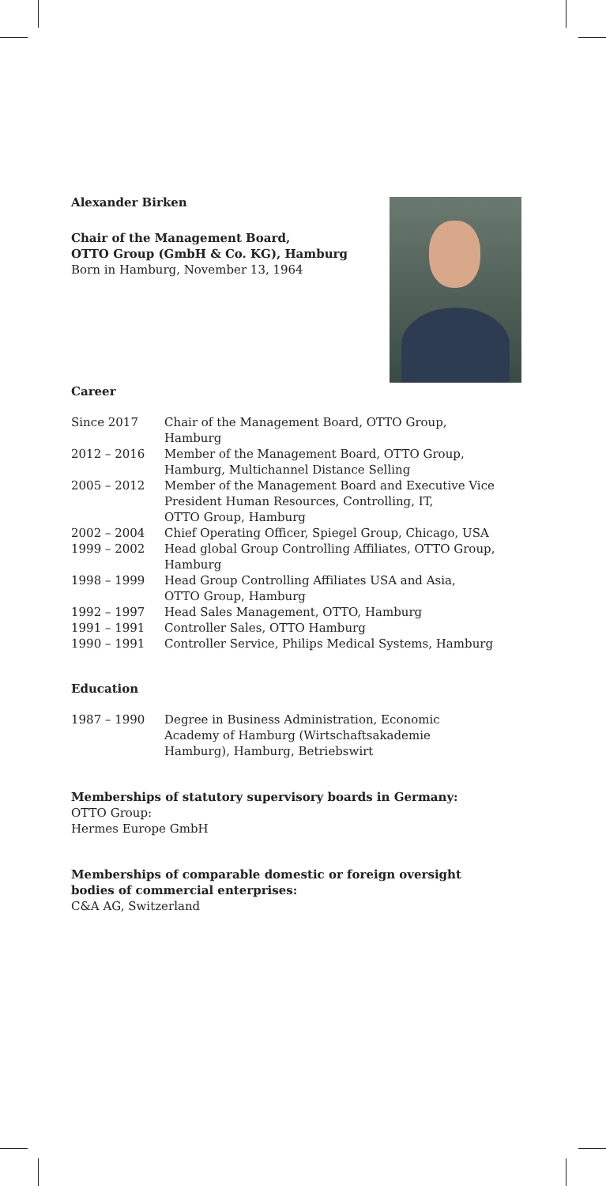Alexander Birken
Chair of the Management Board,
OTTO Group (GmbH & Co. KG), Hamburg
Born in Hamburg, November 13, 1964
Career
| Since 2017 | Chair of the Management Board, OTTO Group, Hamburg |
| 2012 – 2016 | Member of the Management Board, OTTO Group, Hamburg, Multichannel Distance Selling |
| 2005 – 2012 | Member of the Management Board and Executive Vice President Human Resources, Controlling, IT, OTTO Group, Hamburg |
| 2002 – 2004 | Chief Operating Officer, Spiegel Group, Chicago, USA |
| 1999 – 2002 | Head global Group Controlling Affiliates, OTTO Group, Hamburg |
| 1998 – 1999 | Head Group Controlling Affiliates USA and Asia, OTTO Group, Hamburg |
| 1992 – 1997 | Head Sales Management, OTTO, Hamburg |
| 1991 – 1991 | Controller Sales, OTTO Hamburg |
| 1990 – 1991 | Controller Service, Philips Medical Systems, Hamburg |
Education
| 1987 – 1990 | Degree in Business Administration, Economic Academy of Hamburg (Wirtschaftsakademie Hamburg), Hamburg, Betriebswirt |
Memberships of statutory supervisory boards in Germany:
OTTO Group:
Hermes Europe GmbH
Memberships of comparable domestic or foreign oversight
bodies of commercial enterprises:
C&A AG, Switzerland